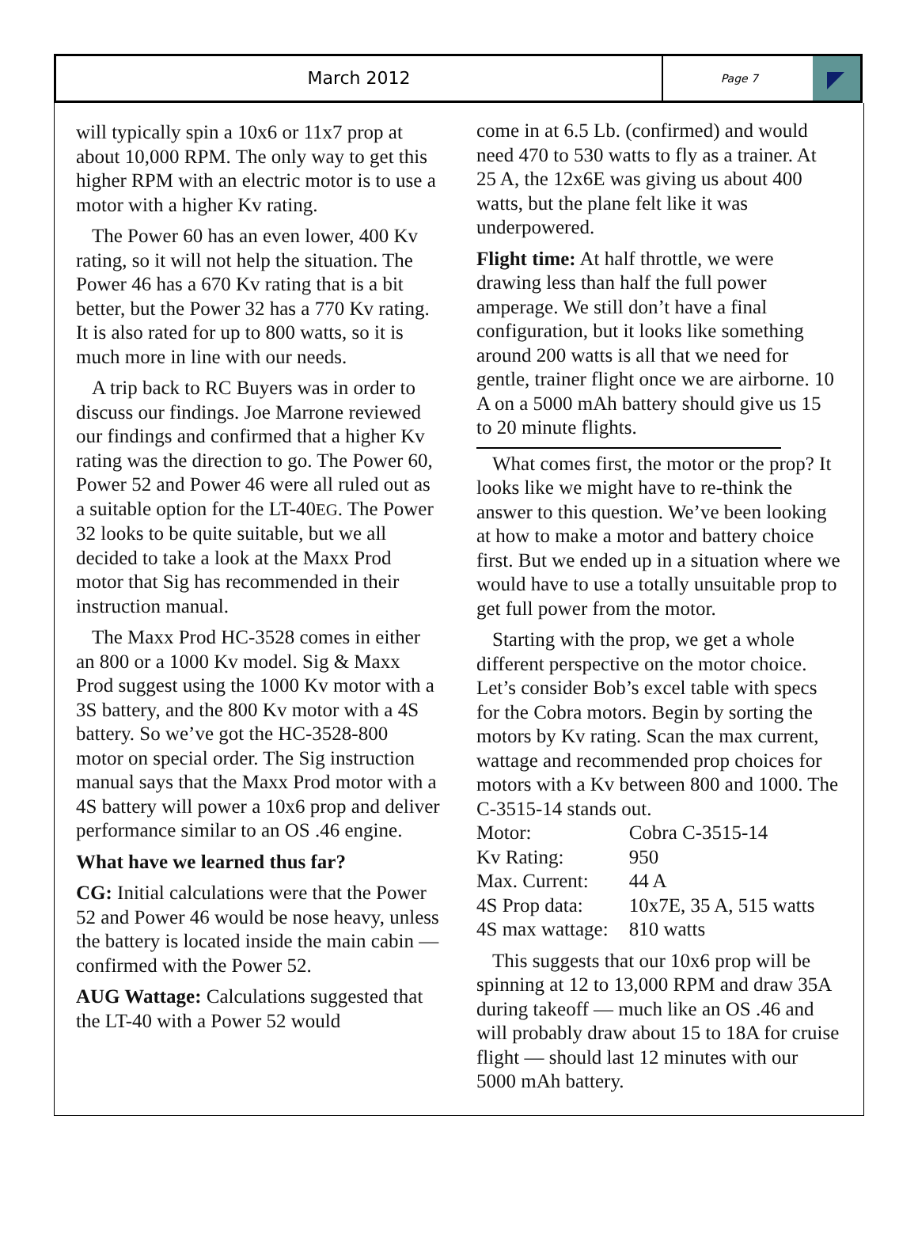March 2012
Page 7
will typically spin a 10x6 or 11x7 prop at about 10,000 RPM. The only way to get this higher RPM with an electric motor is to use a motor with a higher Kv rating.
The Power 60 has an even lower, 400 Kv rating, so it will not help the situation. The Power 46 has a 670 Kv rating that is a bit better, but the Power 32 has a 770 Kv rating. It is also rated for up to 800 watts, so it is much more in line with our needs.
A trip back to RC Buyers was in order to discuss our findings. Joe Marrone reviewed our findings and confirmed that a higher Kv rating was the direction to go. The Power 60, Power 52 and Power 46 were all ruled out as a suitable option for the LT-40EG. The Power 32 looks to be quite suitable, but we all decided to take a look at the Maxx Prod motor that Sig has recommended in their instruction manual.
The Maxx Prod HC-3528 comes in either an 800 or a 1000 Kv model. Sig & Maxx Prod suggest using the 1000 Kv motor with a 3S battery, and the 800 Kv motor with a 4S battery. So we’ve got the HC-3528-800 motor on special order. The Sig instruction manual says that the Maxx Prod motor with a 4S battery will power a 10x6 prop and deliver performance similar to an OS .46 engine.
What have we learned thus far?
CG: Initial calculations were that the Power 52 and Power 46 would be nose heavy, unless the battery is located inside the main cabin — confirmed with the Power 52.
AUG Wattage: Calculations suggested that the LT-40 with a Power 52 would
come in at 6.5 Lb. (confirmed) and would need 470 to 530 watts to fly as a trainer. At 25 A, the 12x6E was giving us about 400 watts, but the plane felt like it was underpowered.
Flight time: At half throttle, we were drawing less than half the full power amperage. We still don’t have a final configuration, but it looks like something around 200 watts is all that we need for gentle, trainer flight once we are airborne. 10 A on a 5000 mAh battery should give us 15 to 20 minute flights.
What comes first, the motor or the prop? It looks like we might have to re-think the answer to this question. We’ve been looking at how to make a motor and battery choice first. But we ended up in a situation where we would have to use a totally unsuitable prop to get full power from the motor.
Starting with the prop, we get a whole different perspective on the motor choice. Let’s consider Bob’s excel table with specs for the Cobra motors. Begin by sorting the motors by Kv rating. Scan the max current, wattage and recommended prop choices for motors with a Kv between 800 and 1000. The C-3515-14 stands out.
| Motor: | Cobra C-3515-14 |
| Kv Rating: | 950 |
| Max. Current: | 44 A |
| 4S Prop data: | 10x7E, 35 A, 515 watts |
| 4S max wattage: | 810 watts |
This suggests that our 10x6 prop will be spinning at 12 to 13,000 RPM and draw 35A during takeoff — much like an OS .46 and will probably draw about 15 to 18A for cruise flight — should last 12 minutes with our 5000 mAh battery.